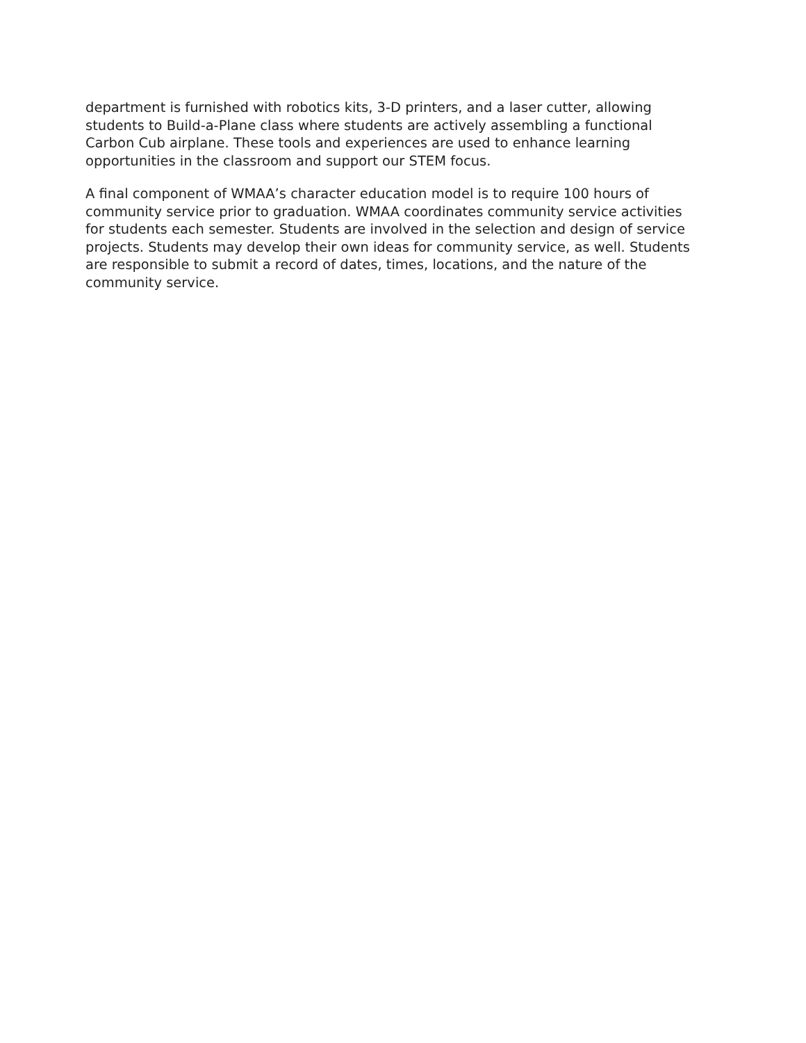department is furnished with robotics kits, 3-D printers, and a laser cutter, allowing students to Build-a-Plane class where students are actively assembling a functional Carbon Cub airplane. These tools and experiences are used to enhance learning opportunities in the classroom and support our STEM focus.
A final component of WMAA’s character education model is to require 100 hours of community service prior to graduation. WMAA coordinates community service activities for students each semester. Students are involved in the selection and design of service projects. Students may develop their own ideas for community service, as well. Students are responsible to submit a record of dates, times, locations, and the nature of the community service.